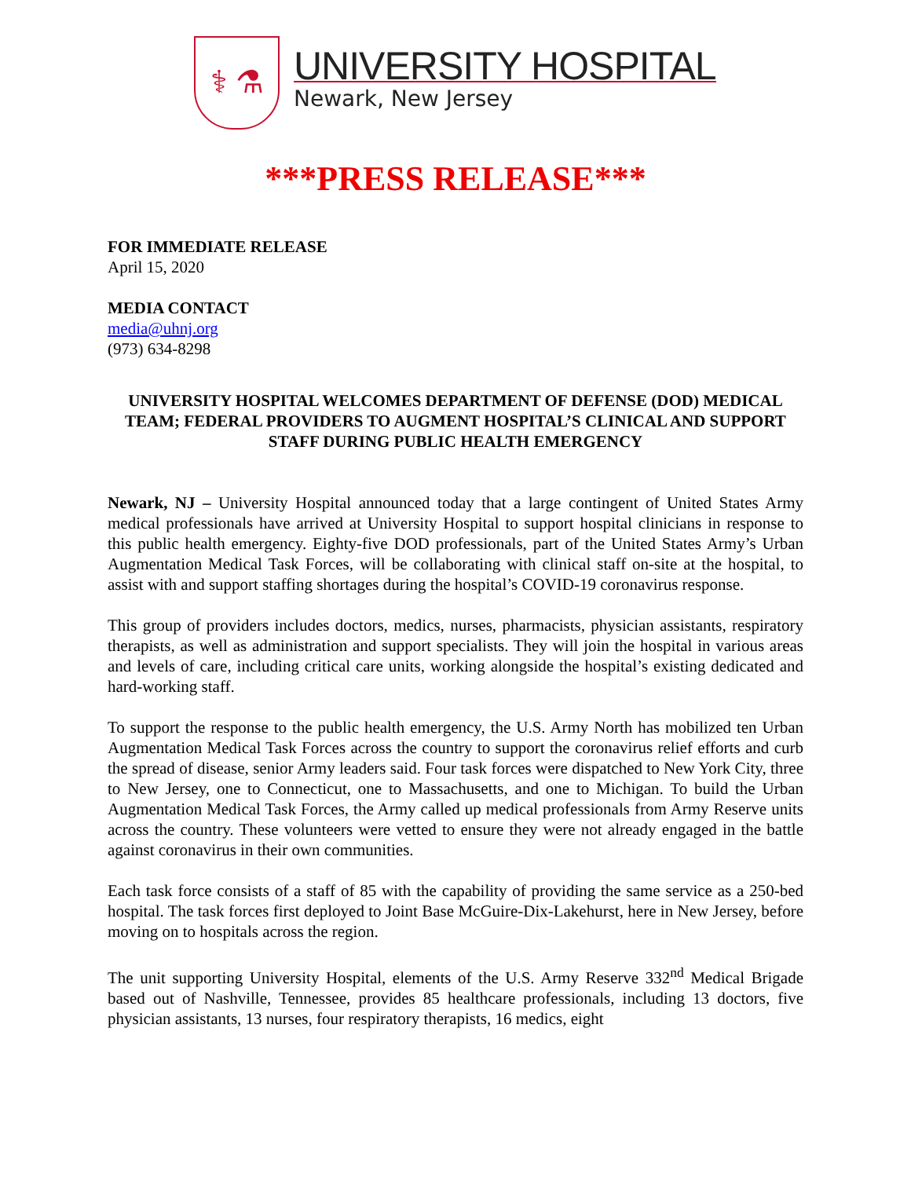⚕ ⚗
UNIVERSITY HOSPITAL
Newark, New Jersey
***PRESS RELEASE***
FOR IMMEDIATE RELEASE
April 15, 2020
MEDIA CONTACT
media@uhnj.org
(973) 634-8298
UNIVERSITY HOSPITAL WELCOMES DEPARTMENT OF DEFENSE (DOD) MEDICAL TEAM; FEDERAL PROVIDERS TO AUGMENT HOSPITAL’S CLINICAL AND SUPPORT STAFF DURING PUBLIC HEALTH EMERGENCY
Newark, NJ – University Hospital announced today that a large contingent of United States Army medical professionals have arrived at University Hospital to support hospital clinicians in response to this public health emergency. Eighty-five DOD professionals, part of the United States Army’s Urban Augmentation Medical Task Forces, will be collaborating with clinical staff on-site at the hospital, to assist with and support staffing shortages during the hospital’s COVID-19 coronavirus response.
This group of providers includes doctors, medics, nurses, pharmacists, physician assistants, respiratory therapists, as well as administration and support specialists. They will join the hospital in various areas and levels of care, including critical care units, working alongside the hospital’s existing dedicated and hard-working staff.
To support the response to the public health emergency, the U.S. Army North has mobilized ten Urban Augmentation Medical Task Forces across the country to support the coronavirus relief efforts and curb the spread of disease, senior Army leaders said. Four task forces were dispatched to New York City, three to New Jersey, one to Connecticut, one to Massachusetts, and one to Michigan. To build the Urban Augmentation Medical Task Forces, the Army called up medical professionals from Army Reserve units across the country. These volunteers were vetted to ensure they were not already engaged in the battle against coronavirus in their own communities.
Each task force consists of a staff of 85 with the capability of providing the same service as a 250-bed hospital. The task forces first deployed to Joint Base McGuire-Dix-Lakehurst, here in New Jersey, before moving on to hospitals across the region.
The unit supporting University Hospital, elements of the U.S. Army Reserve 332<sup>nd</sup> Medical Brigade based out of Nashville, Tennessee, provides 85 healthcare professionals, including 13 doctors, five physician assistants, 13 nurses, four respiratory therapists, 16 medics, eight